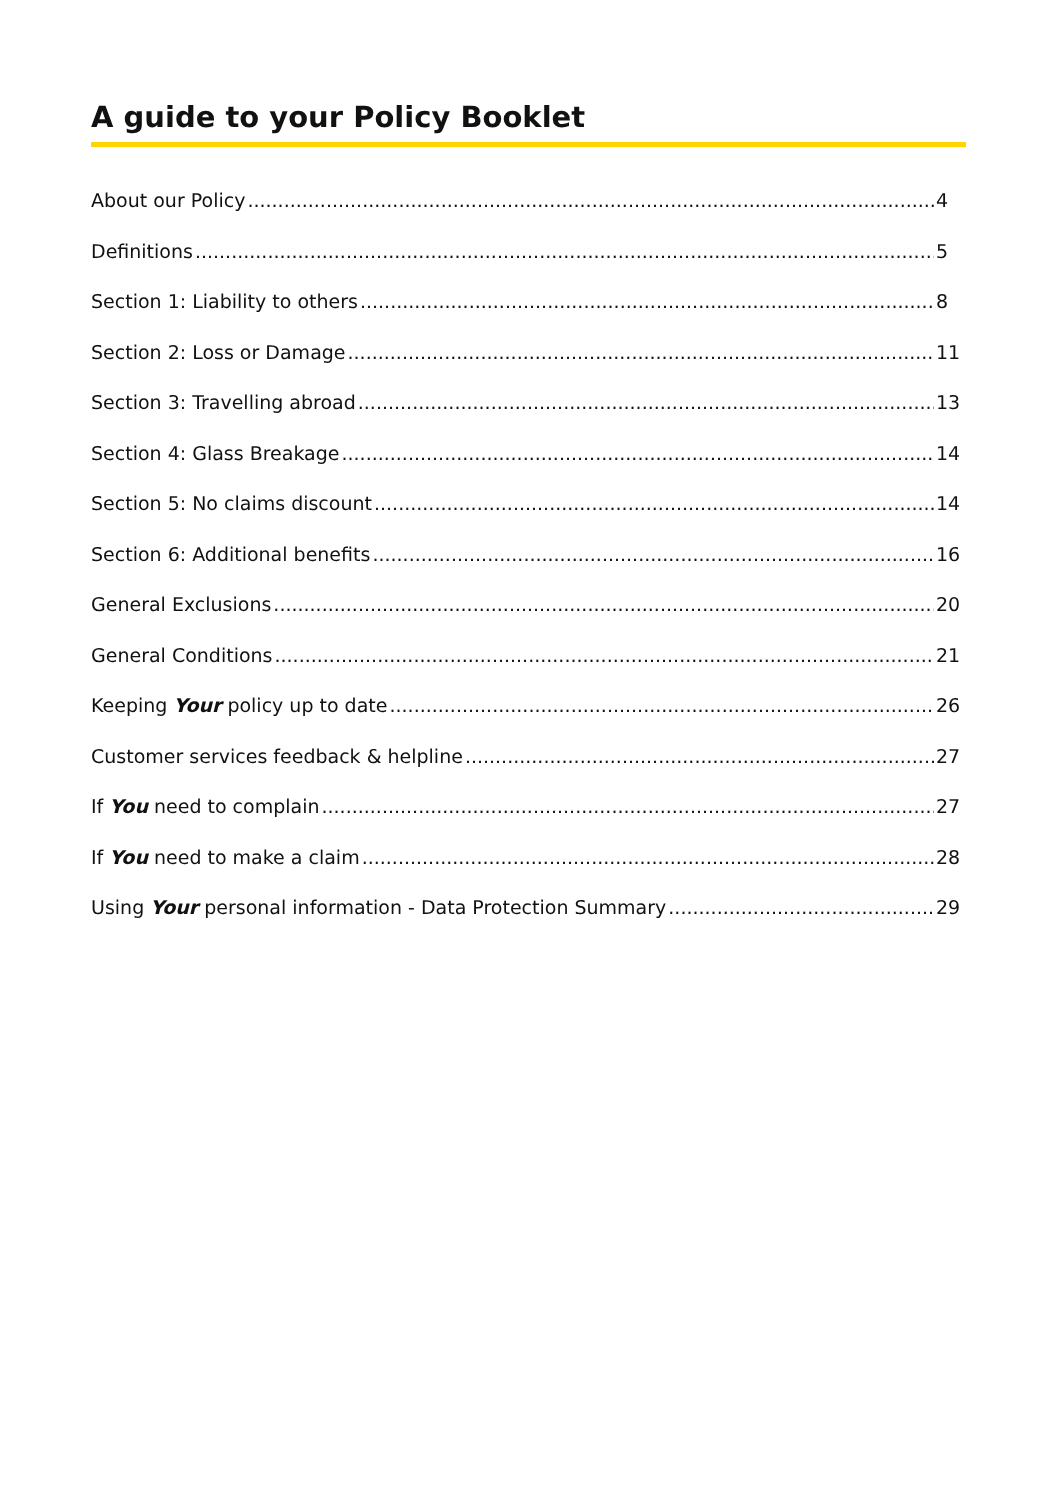A guide to your Policy Booklet
About our Policy 4
Definitions 5
Section 1: Liability to others 8
Section 2: Loss or Damage 11
Section 3: Travelling abroad 13
Section 4: Glass Breakage 14
Section 5: No claims discount 14
Section 6: Additional benefits 16
General Exclusions 20
General Conditions 21
Keeping Your policy up to date 26
Customer services feedback & helpline 27
If You need to complain 27
If You need to make a claim 28
Using Your personal information - Data Protection Summary 29